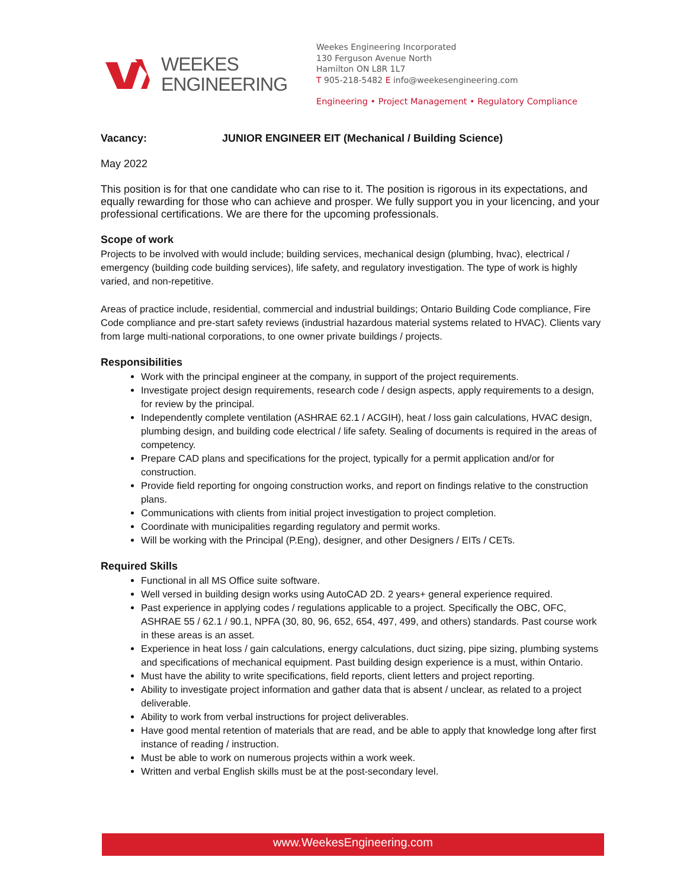WEEKES
ENGINEERING
Weekes Engineering Incorporated
130 Ferguson Avenue North
Hamilton ON L8R 1L7
T 905-218-5482 E info@weekesengineering.com
Engineering • Project Management • Regulatory Compliance
Vacancy: JUNIOR ENGINEER EIT (Mechanical / Building Science)
May 2022
This position is for that one candidate who can rise to it. The position is rigorous in its expectations, and equally rewarding for those who can achieve and prosper. We fully support you in your licencing, and your professional certifications. We are there for the upcoming professionals.
Scope of work
Projects to be involved with would include; building services, mechanical design (plumbing, hvac), electrical / emergency (building code building services), life safety, and regulatory investigation. The type of work is highly varied, and non-repetitive.
Areas of practice include, residential, commercial and industrial buildings; Ontario Building Code compliance, Fire Code compliance and pre-start safety reviews (industrial hazardous material systems related to HVAC). Clients vary from large multi-national corporations, to one owner private buildings / projects.
Responsibilities
Work with the principal engineer at the company, in support of the project requirements.
Investigate project design requirements, research code / design aspects, apply requirements to a design, for review by the principal.
Independently complete ventilation (ASHRAE 62.1 / ACGIH), heat / loss gain calculations, HVAC design, plumbing design, and building code electrical / life safety. Sealing of documents is required in the areas of competency.
Prepare CAD plans and specifications for the project, typically for a permit application and/or for construction.
Provide field reporting for ongoing construction works, and report on findings relative to the construction plans.
Communications with clients from initial project investigation to project completion.
Coordinate with municipalities regarding regulatory and permit works.
Will be working with the Principal (P.Eng), designer, and other Designers / EITs / CETs.
Required Skills
Functional in all MS Office suite software.
Well versed in building design works using AutoCAD 2D. 2 years+ general experience required.
Past experience in applying codes / regulations applicable to a project. Specifically the OBC, OFC, ASHRAE 55 / 62.1 / 90.1, NPFA (30, 80, 96, 652, 654, 497, 499, and others) standards. Past course work in these areas is an asset.
Experience in heat loss / gain calculations, energy calculations, duct sizing, pipe sizing, plumbing systems and specifications of mechanical equipment. Past building design experience is a must, within Ontario.
Must have the ability to write specifications, field reports, client letters and project reporting.
Ability to investigate project information and gather data that is absent / unclear, as related to a project deliverable.
Ability to work from verbal instructions for project deliverables.
Have good mental retention of materials that are read, and be able to apply that knowledge long after first instance of reading / instruction.
Must be able to work on numerous projects within a work week.
Written and verbal English skills must be at the post-secondary level.
www.WeekesEngineering.com